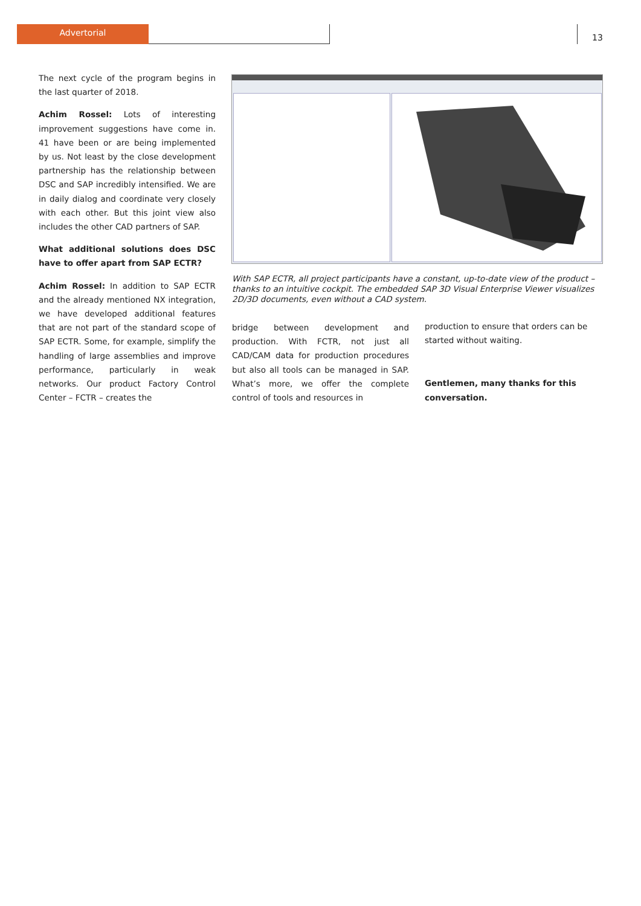Advertorial
13
The next cycle of the program begins in the last quarter of 2018.
Achim Rossel: Lots of interesting improvement suggestions have come in. 41 have been or are being implemented by us. Not least by the close development partnership has the relationship between DSC and SAP incredibly intensified. We are in daily dialog and coordinate very closely with each other. But this joint view also includes the other CAD partners of SAP.
What additional solutions does DSC have to offer apart from SAP ECTR?
Achim Rossel: In addition to SAP ECTR and the already mentioned NX integration, we have developed additional features that are not part of the standard scope of SAP ECTR. Some, for example, simplify the handling of large assemblies and improve performance, particularly in weak networks. Our product Factory Control Center – FCTR – creates the
With SAP ECTR, all project participants have a constant, up-to-date view of the product – thanks to an intuitive cockpit. The embedded SAP 3D Visual Enterprise Viewer visualizes 2D/3D documents, even without a CAD system.
bridge between development and production. With FCTR, not just all CAD/CAM data for production procedures but also all tools can be managed in SAP. What’s more, we offer the complete control of tools and resources in
production to ensure that orders can be started without waiting.
Gentlemen, many thanks for this conversation.